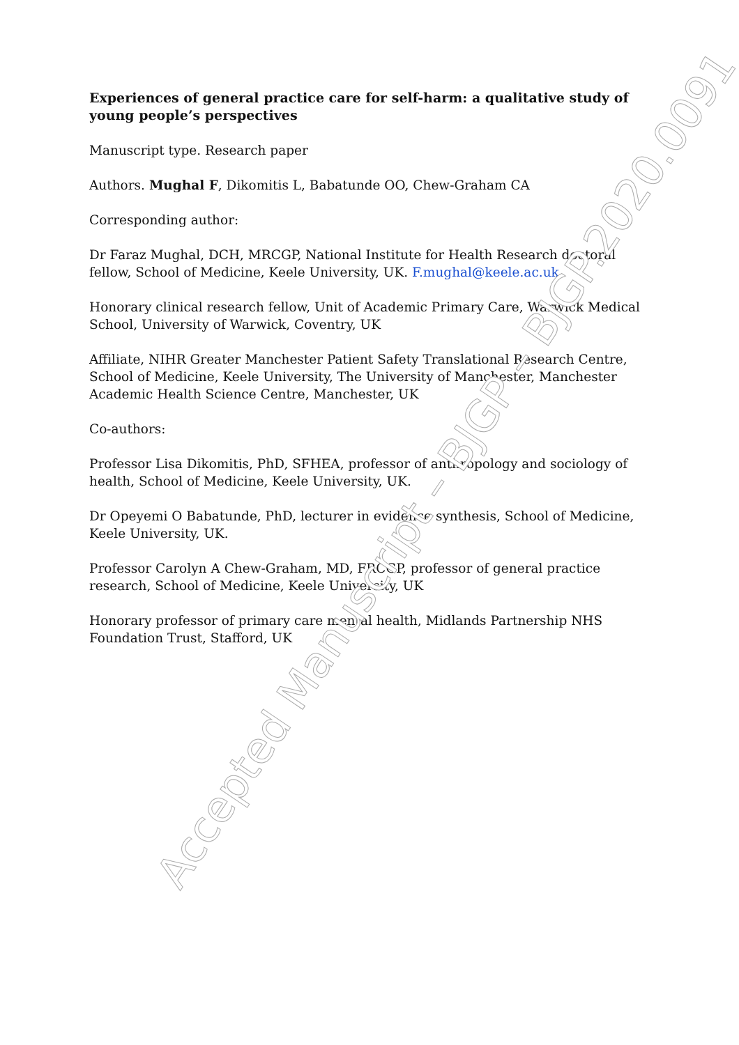Experiences of general practice care for self-harm: a qualitative study of young people’s perspectives
Manuscript type. Research paper
Authors. Mughal F, Dikomitis L, Babatunde OO, Chew-Graham CA
Corresponding author:
Dr Faraz Mughal, DCH, MRCGP, National Institute for Health Research doctoral fellow, School of Medicine, Keele University, UK. F.mughal@keele.ac.uk
Honorary clinical research fellow, Unit of Academic Primary Care, Warwick Medical School, University of Warwick, Coventry, UK
Affiliate, NIHR Greater Manchester Patient Safety Translational Research Centre, School of Medicine, Keele University, The University of Manchester, Manchester Academic Health Science Centre, Manchester, UK
Co-authors:
Professor Lisa Dikomitis, PhD, SFHEA, professor of anthropology and sociology of health, School of Medicine, Keele University, UK.
Dr Opeyemi O Babatunde, PhD, lecturer in evidence synthesis, School of Medicine, Keele University, UK.
Professor Carolyn A Chew-Graham, MD, FRCGP, professor of general practice research, School of Medicine, Keele University, UK
Honorary professor of primary care mental health, Midlands Partnership NHS Foundation Trust, Stafford, UK
Accepted Manuscript – BJGP – BJGP.2020.0091